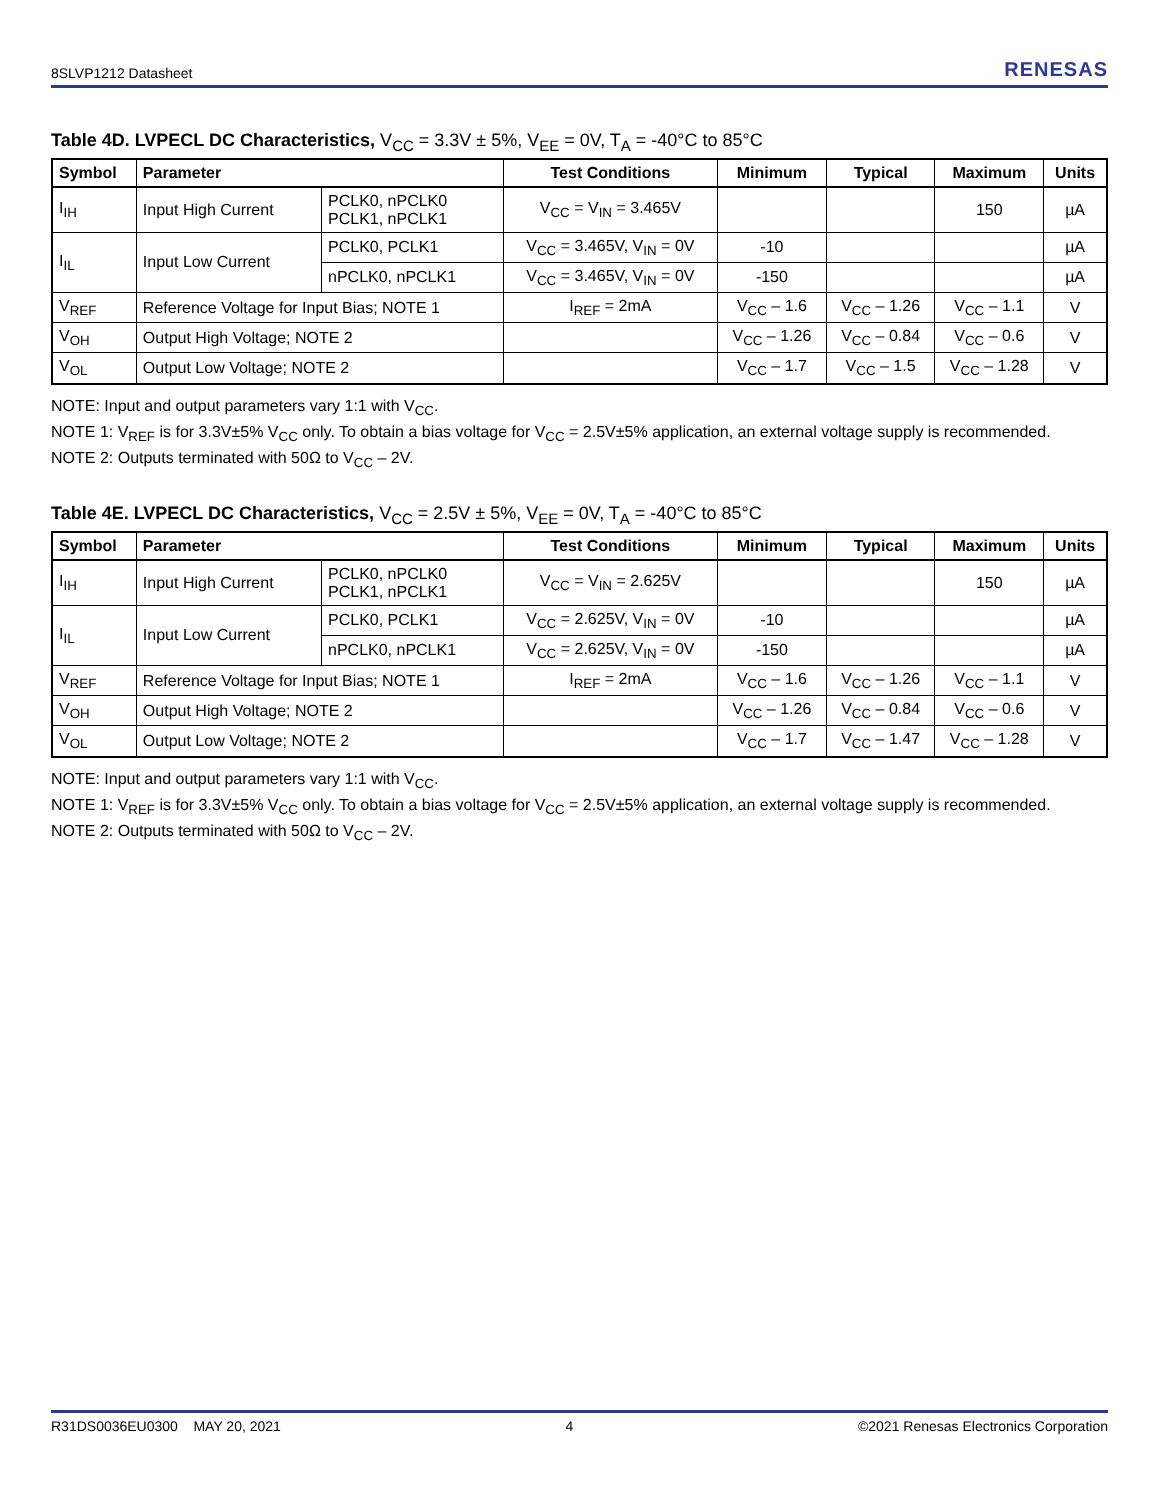8SLVP1212 Datasheet RENESAS
Table 4D. LVPECL DC Characteristics, V<sub>CC</sub> = 3.3V ± 5%, V<sub>EE</sub> = 0V, T<sub>A</sub> = -40°C to 85°C
| Symbol | Parameter | | Test Conditions | Minimum | Typical | Maximum | Units |
| --- | --- | --- | --- | --- | --- | --- | --- |
| I<sub>IH</sub> | Input High Current | PCLK0, nPCLK0 PCLK1, nPCLK1 | V<sub>CC</sub> = V<sub>IN</sub> = 3.465V | | | 150 | µA |
| I<sub>IL</sub> | Input Low Current | PCLK0, PCLK1 | V<sub>CC</sub> = 3.465V, V<sub>IN</sub> = 0V | -10 | | | µA |
| | | nPCLK0, nPCLK1 | V<sub>CC</sub> = 3.465V, V<sub>IN</sub> = 0V | -150 | | | µA |
| V<sub>REF</sub> | Reference Voltage for Input Bias; NOTE 1 | | I<sub>REF</sub> = 2mA | V<sub>CC</sub> – 1.6 | V<sub>CC</sub> – 1.26 | V<sub>CC</sub> – 1.1 | V |
| V<sub>OH</sub> | Output High Voltage; NOTE 2 | | | V<sub>CC</sub> – 1.26 | V<sub>CC</sub> – 0.84 | V<sub>CC</sub> – 0.6 | V |
| V<sub>OL</sub> | Output Low Voltage; NOTE 2 | | | V<sub>CC</sub> – 1.7 | V<sub>CC</sub> – 1.5 | V<sub>CC</sub> – 1.28 | V |
NOTE: Input and output parameters vary 1:1 with V<sub>CC</sub>.
NOTE 1: V<sub>REF</sub> is for 3.3V±5% V<sub>CC</sub> only. To obtain a bias voltage for V<sub>CC</sub> = 2.5V±5% application, an external voltage supply is recommended.
NOTE 2: Outputs terminated with 50Ω to V<sub>CC</sub> – 2V.
Table 4E. LVPECL DC Characteristics, V<sub>CC</sub> = 2.5V ± 5%, V<sub>EE</sub> = 0V, T<sub>A</sub> = -40°C to 85°C
| Symbol | Parameter | | Test Conditions | Minimum | Typical | Maximum | Units |
| --- | --- | --- | --- | --- | --- | --- | --- |
| I<sub>IH</sub> | Input High Current | PCLK0, nPCLK0 PCLK1, nPCLK1 | V<sub>CC</sub> = V<sub>IN</sub> = 2.625V | | | 150 | µA |
| I<sub>IL</sub> | Input Low Current | PCLK0, PCLK1 | V<sub>CC</sub> = 2.625V, V<sub>IN</sub> = 0V | -10 | | | µA |
| | | nPCLK0, nPCLK1 | V<sub>CC</sub> = 2.625V, V<sub>IN</sub> = 0V | -150 | | | µA |
| V<sub>REF</sub> | Reference Voltage for Input Bias; NOTE 1 | | I<sub>REF</sub> = 2mA | V<sub>CC</sub> – 1.6 | V<sub>CC</sub> – 1.26 | V<sub>CC</sub> – 1.1 | V |
| V<sub>OH</sub> | Output High Voltage; NOTE 2 | | | V<sub>CC</sub> – 1.26 | V<sub>CC</sub> – 0.84 | V<sub>CC</sub> – 0.6 | V |
| V<sub>OL</sub> | Output Low Voltage; NOTE 2 | | | V<sub>CC</sub> – 1.7 | V<sub>CC</sub> – 1.47 | V<sub>CC</sub> – 1.28 | V |
NOTE: Input and output parameters vary 1:1 with V<sub>CC</sub>.
NOTE 1: V<sub>REF</sub> is for 3.3V±5% V<sub>CC</sub> only. To obtain a bias voltage for V<sub>CC</sub> = 2.5V±5% application, an external voltage supply is recommended.
NOTE 2: Outputs terminated with 50Ω to V<sub>CC</sub> – 2V.
R31DS0036EU0300 MAY 20, 2021 4 ©2021 Renesas Electronics Corporation